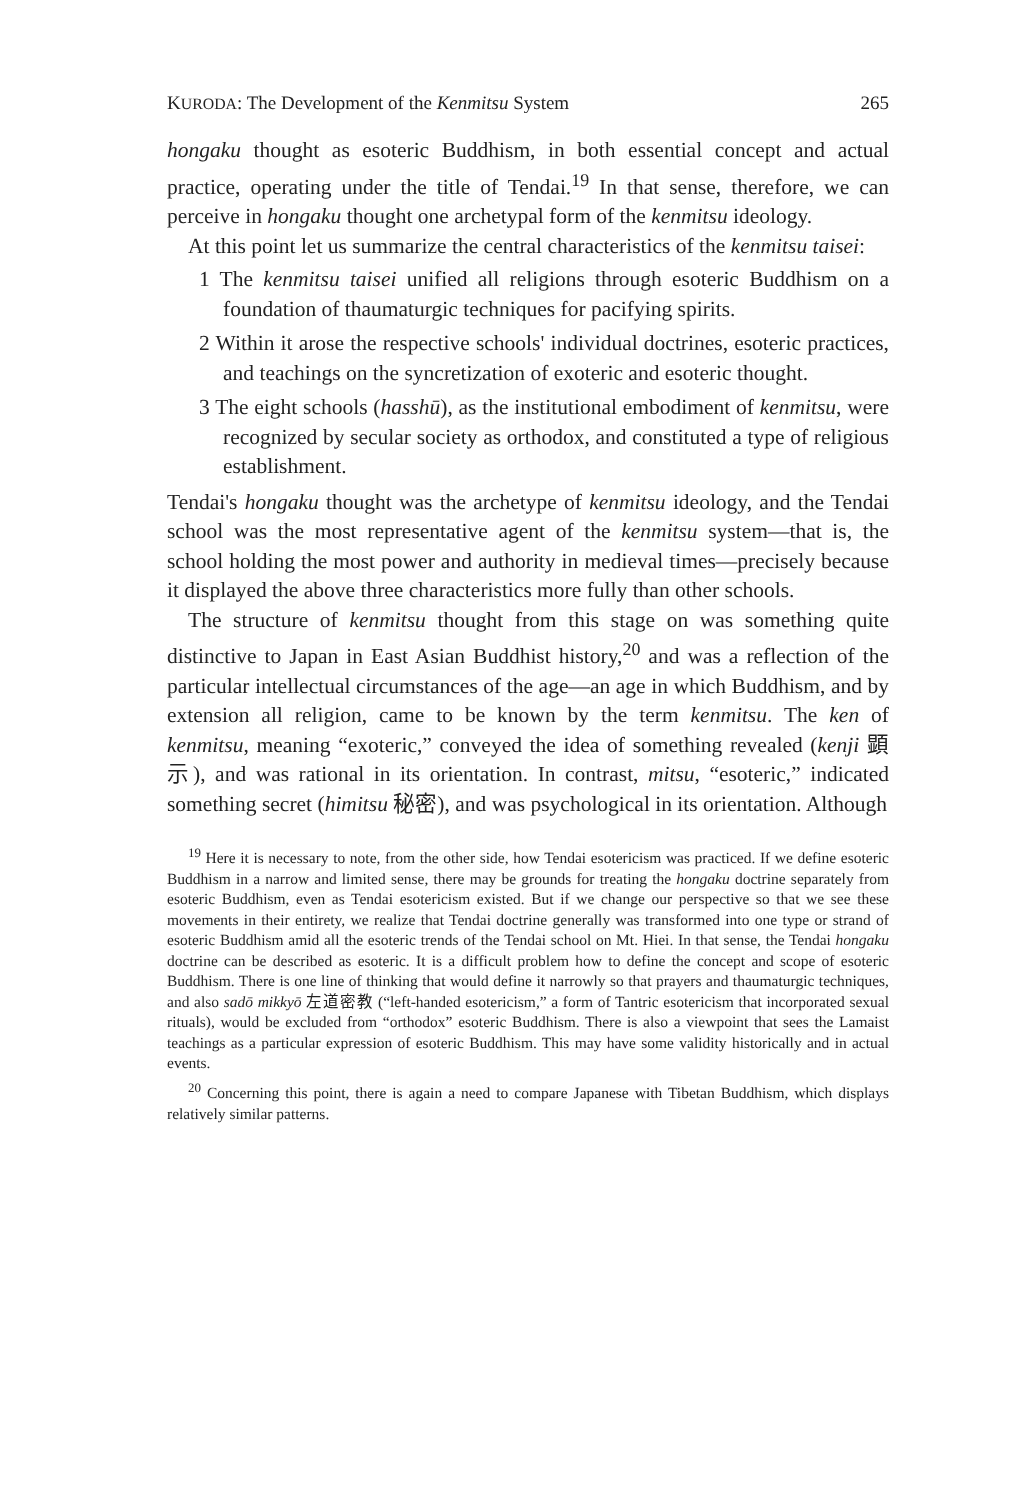KURODA: The Development of the Kenmitsu System 265
hongaku thought as esoteric Buddhism, in both essential concept and actual practice, operating under the title of Tendai.<sup>19</sup> In that sense, therefore, we can perceive in hongaku thought one archetypal form of the kenmitsu ideology.
At this point let us summarize the central characteristics of the kenmitsu taisei:
1 The kenmitsu taisei unified all religions through esoteric Buddhism on a foundation of thaumaturgic techniques for pacifying spirits.
2 Within it arose the respective schools' individual doctrines, esoteric practices, and teachings on the syncretization of exoteric and esoteric thought.
3 The eight schools (hasshū), as the institutional embodiment of kenmitsu, were recognized by secular society as orthodox, and constituted a type of religious establishment.
Tendai's hongaku thought was the archetype of kenmitsu ideology, and the Tendai school was the most representative agent of the kenmitsu system—that is, the school holding the most power and authority in medieval times—precisely because it displayed the above three characteristics more fully than other schools.
The structure of kenmitsu thought from this stage on was something quite distinctive to Japan in East Asian Buddhist history,<sup>20</sup> and was a reflection of the particular intellectual circumstances of the age—an age in which Buddhism, and by extension all religion, came to be known by the term kenmitsu. The ken of kenmitsu, meaning “exoteric,” conveyed the idea of something revealed (kenji 顕示), and was rational in its orientation. In contrast, mitsu, “esoteric,” indicated something secret (himitsu 秘密), and was psychological in its orientation. Although
<sup>19</sup> Here it is necessary to note, from the other side, how Tendai esotericism was practiced. If we define esoteric Buddhism in a narrow and limited sense, there may be grounds for treating the hongaku doctrine separately from esoteric Buddhism, even as Tendai esotericism existed. But if we change our perspective so that we see these movements in their entirety, we realize that Tendai doctrine generally was transformed into one type or strand of esoteric Buddhism amid all the esoteric trends of the Tendai school on Mt. Hiei. In that sense, the Tendai hongaku doctrine can be described as esoteric. It is a difficult problem how to define the concept and scope of esoteric Buddhism. There is one line of thinking that would define it narrowly so that prayers and thaumaturgic techniques, and also sadō mikkyō 左道密教 (“left-handed esotericism,” a form of Tantric esotericism that incorporated sexual rituals), would be excluded from “orthodox” esoteric Buddhism. There is also a viewpoint that sees the Lamaist teachings as a particular expression of esoteric Buddhism. This may have some validity historically and in actual events.
<sup>20</sup> Concerning this point, there is again a need to compare Japanese with Tibetan Buddhism, which displays relatively similar patterns.